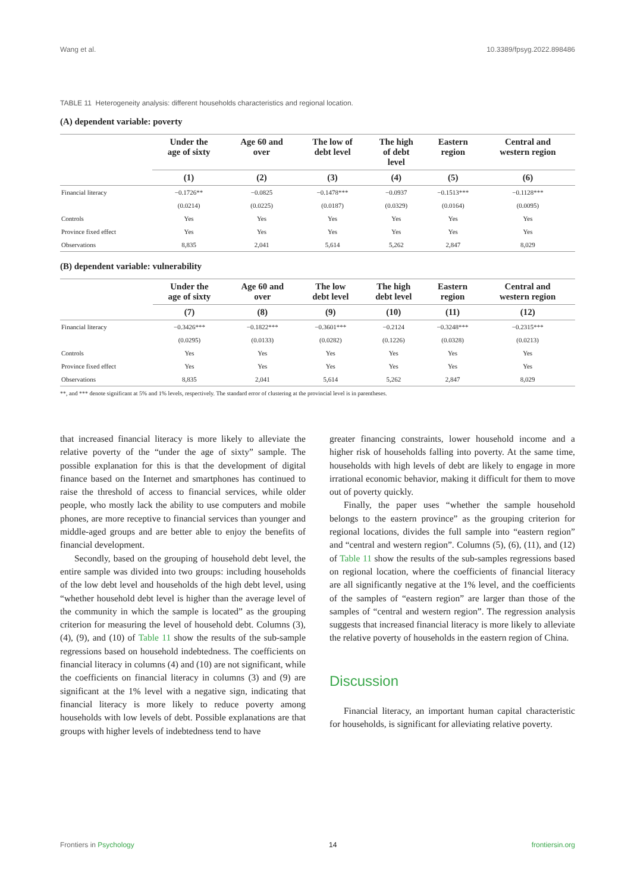Wang et al. 10.3389/fpsyg.2022.898486
TABLE 11 Heterogeneity analysis: different households characteristics and regional location.
(A) dependent variable: poverty
| | Under the age of sixty | Age 60 and over | The low of debt level | The high of debt level | Eastern region | Central and western region |
| --- | --- | --- | --- | --- | --- | --- |
| | (1) | (2) | (3) | (4) | (5) | (6) |
| Financial literacy | −0.1726** | −0.0825 | −0.1478*** | −0.0937 | −0.1513*** | −0.1128*** |
| | (0.0214) | (0.0225) | (0.0187) | (0.0329) | (0.0164) | (0.0095) |
| Controls | Yes | Yes | Yes | Yes | Yes | Yes |
| Province fixed effect | Yes | Yes | Yes | Yes | Yes | Yes |
| Observations | 8,835 | 2,041 | 5,614 | 5,262 | 2,847 | 8,029 |
(B) dependent variable: vulnerability
| | Under the age of sixty | Age 60 and over | The low debt level | The high debt level | Eastern region | Central and western region |
| --- | --- | --- | --- | --- | --- | --- |
| | (7) | (8) | (9) | (10) | (11) | (12) |
| Financial literacy | −0.3426*** | −0.1822*** | −0.3601*** | −0.2124 | −0.3248*** | −0.2315*** |
| | (0.0295) | (0.0133) | (0.0282) | (0.1226) | (0.0328) | (0.0213) |
| Controls | Yes | Yes | Yes | Yes | Yes | Yes |
| Province fixed effect | Yes | Yes | Yes | Yes | Yes | Yes |
| Observations | 8,835 | 2,041 | 5,614 | 5,262 | 2,847 | 8,029 |
**, and *** denote significant at 5% and 1% levels, respectively. The standard error of clustering at the provincial level is in parentheses.
that increased financial literacy is more likely to alleviate the relative poverty of the “under the age of sixty” sample. The possible explanation for this is that the development of digital finance based on the Internet and smartphones has continued to raise the threshold of access to financial services, while older people, who mostly lack the ability to use computers and mobile phones, are more receptive to financial services than younger and middle-aged groups and are better able to enjoy the benefits of financial development.
Secondly, based on the grouping of household debt level, the entire sample was divided into two groups: including households of the low debt level and households of the high debt level, using “whether household debt level is higher than the average level of the community in which the sample is located” as the grouping criterion for measuring the level of household debt. Columns (3), (4), (9), and (10) of Table 11 show the results of the sub-sample regressions based on household indebtedness. The coefficients on financial literacy in columns (4) and (10) are not significant, while the coefficients on financial literacy in columns (3) and (9) are significant at the 1% level with a negative sign, indicating that financial literacy is more likely to reduce poverty among households with low levels of debt. Possible explanations are that groups with higher levels of indebtedness tend to have
greater financing constraints, lower household income and a higher risk of households falling into poverty. At the same time, households with high levels of debt are likely to engage in more irrational economic behavior, making it difficult for them to move out of poverty quickly.
Finally, the paper uses “whether the sample household belongs to the eastern province” as the grouping criterion for regional locations, divides the full sample into “eastern region” and “central and western region”. Columns (5), (6), (11), and (12) of Table 11 show the results of the sub-samples regressions based on regional location, where the coefficients of financial literacy are all significantly negative at the 1% level, and the coefficients of the samples of “eastern region” are larger than those of the samples of “central and western region”. The regression analysis suggests that increased financial literacy is more likely to alleviate the relative poverty of households in the eastern region of China.
Discussion
Financial literacy, an important human capital characteristic for households, is significant for alleviating relative poverty.
Frontiers in Psychology 14 frontiersin.org